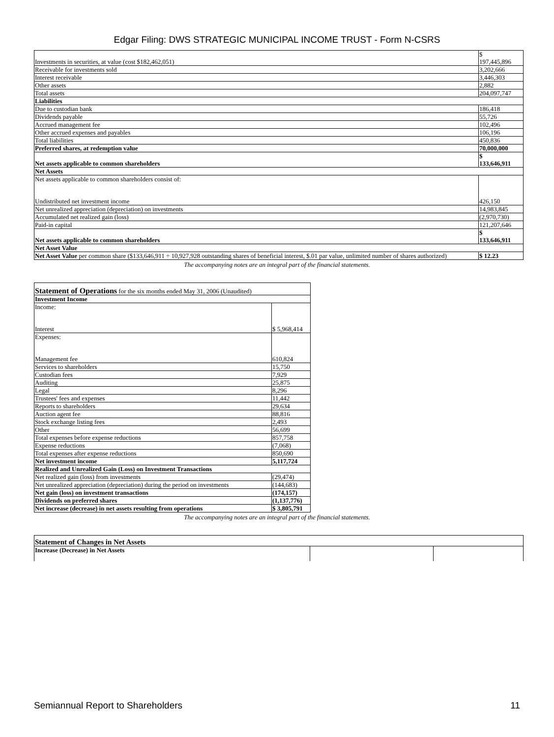Edgar Filing: DWS STRATEGIC MUNICIPAL INCOME TRUST - Form N-CSRS
| Investments in securities, at value (cost $182,462,051) | $ 197,445,896 |
| Receivable for investments sold | 3,202,666 |
| Interest receivable | 3,446,303 |
| Other assets | 2,882 |
| Total assets | 204,097,747 |
| Liabilities | |
| Due to custodian bank | 186,418 |
| Dividends payable | 55,726 |
| Accrued management fee | 102,496 |
| Other accrued expenses and payables | 106,196 |
| Total liabilities | 450,836 |
| Preferred shares, at redemption value | 70,000,000 |
| Net assets applicable to common shareholders | $ 133,646,911 |
| Net Assets | |
| Net assets applicable to common shareholders consist of: Undistributed net investment income | 426,150 |
| Net unrealized appreciation (depreciation) on investments | 14,983,845 |
| Accumulated net realized gain (loss) | (2,970,730) |
| Paid-in capital | 121,207,646 |
| Net assets applicable to common shareholders | $ 133,646,911 |
| Net Asset Value | |
| Net Asset Value per common share ($133,646,911 ÷ 10,927,928 outstanding shares of beneficial interest, $.01 par value, unlimited number of shares authorized) | $ 12.23 |
The accompanying notes are an integral part of the financial statements.
| Statement of Operations for the six months ended May 31, 2006 (Unaudited) | |
| Investment Income | |
| Income: Interest | $ 5,968,414 |
| Expenses: Management fee | 610,824 |
| Services to shareholders | 15,750 |
| Custodian fees | 7,929 |
| Auditing | 25,875 |
| Legal | 8,296 |
| Trustees' fees and expenses | 11,442 |
| Reports to shareholders | 29,634 |
| Auction agent fee | 88,816 |
| Stock exchange listing fees | 2,493 |
| Other | 56,699 |
| Total expenses before expense reductions | 857,758 |
| Expense reductions | (7,068) |
| Total expenses after expense reductions | 850,690 |
| Net investment income | 5,117,724 |
| Realized and Unrealized Gain (Loss) on Investment Transactions | |
| Net realized gain (loss) from investments | (29,474) |
| Net unrealized appreciation (depreciation) during the period on investments | (144,683) |
| Net gain (loss) on investment transactions | (174,157) |
| Dividends on preferred shares | (1,137,776) |
| Net increase (decrease) in net assets resulting from operations | $ 3,805,791 |
The accompanying notes are an integral part of the financial statements.
| Statement of Changes in Net Assets | | |
| Increase (Decrease) in Net Assets | | |
Semiannual Report to Shareholders 11